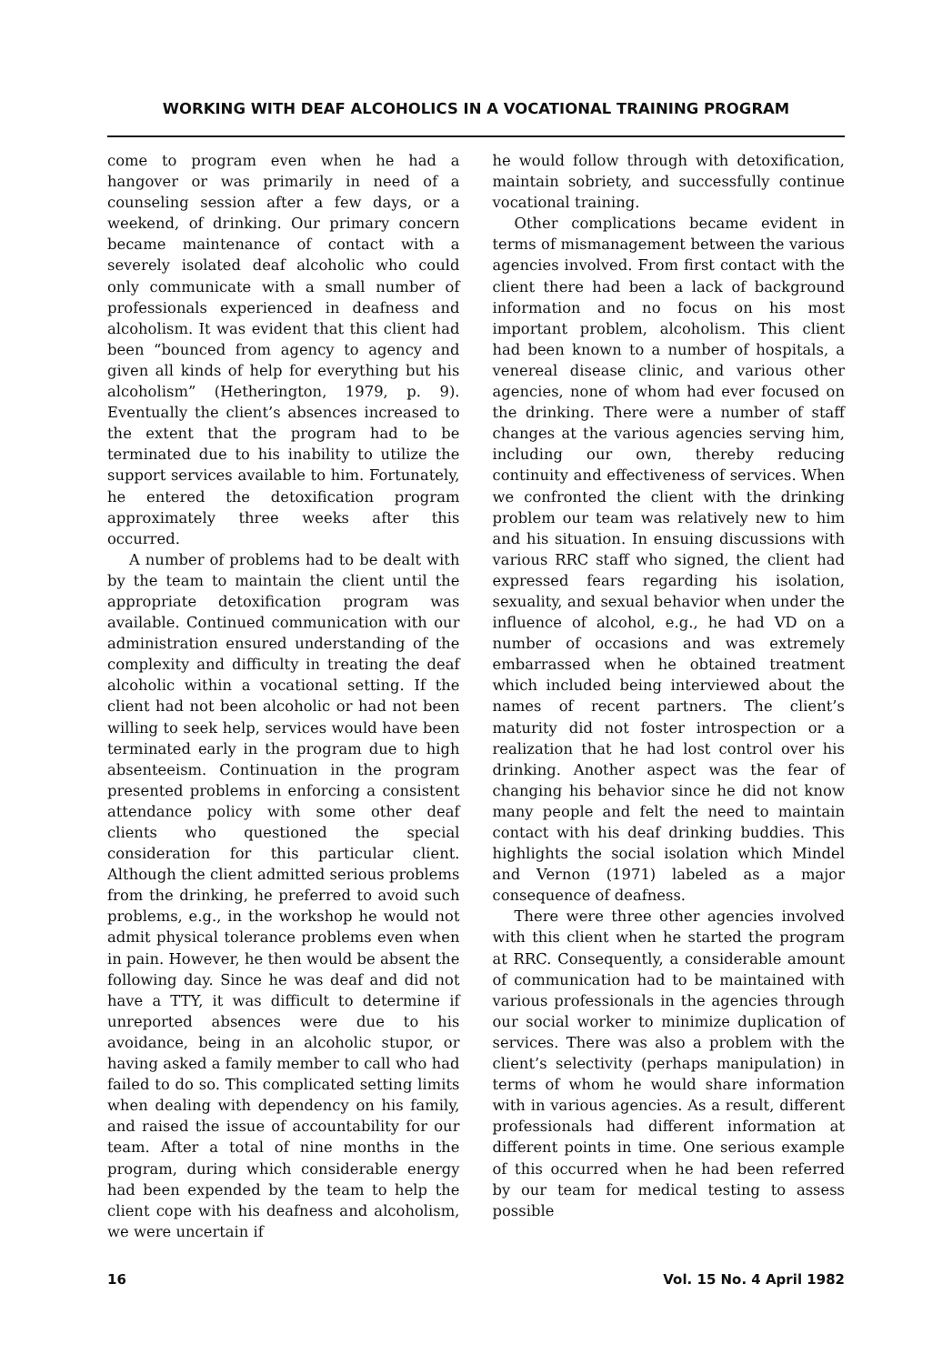WORKING WITH DEAF ALCOHOLICS IN A VOCATIONAL TRAINING PROGRAM
come to program even when he had a hangover or was primarily in need of a counseling session after a few days, or a weekend, of drinking. Our primary concern became maintenance of contact with a severely isolated deaf alcoholic who could only communicate with a small number of professionals experienced in deafness and alcoholism. It was evident that this client had been “bounced from agency to agency and given all kinds of help for everything but his alcoholism” (Hetherington, 1979, p. 9). Eventually the client’s absences increased to the extent that the program had to be terminated due to his inability to utilize the support services available to him. Fortunately, he entered the detoxification program approximately three weeks after this occurred.
A number of problems had to be dealt with by the team to maintain the client until the appropriate detoxification program was available. Continued communication with our administration ensured understanding of the complexity and difficulty in treating the deaf alcoholic within a vocational setting. If the client had not been alcoholic or had not been willing to seek help, services would have been terminated early in the program due to high absenteeism. Continuation in the program presented problems in enforcing a consistent attendance policy with some other deaf clients who questioned the special consideration for this particular client. Although the client admitted serious problems from the drinking, he preferred to avoid such problems, e.g., in the workshop he would not admit physical tolerance problems even when in pain. However, he then would be absent the following day. Since he was deaf and did not have a TTY, it was difficult to determine if unreported absences were due to his avoidance, being in an alcoholic stupor, or having asked a family member to call who had failed to do so. This complicated setting limits when dealing with dependency on his family, and raised the issue of accountability for our team. After a total of nine months in the program, during which considerable energy had been expended by the team to help the client cope with his deafness and alcoholism, we were uncertain if
he would follow through with detoxification, maintain sobriety, and successfully continue vocational training.
Other complications became evident in terms of mismanagement between the various agencies involved. From first contact with the client there had been a lack of background information and no focus on his most important problem, alcoholism. This client had been known to a number of hospitals, a venereal disease clinic, and various other agencies, none of whom had ever focused on the drinking. There were a number of staff changes at the various agencies serving him, including our own, thereby reducing continuity and effectiveness of services. When we confronted the client with the drinking problem our team was relatively new to him and his situation. In ensuing discussions with various RRC staff who signed, the client had expressed fears regarding his isolation, sexuality, and sexual behavior when under the influence of alcohol, e.g., he had VD on a number of occasions and was extremely embarrassed when he obtained treatment which included being interviewed about the names of recent partners. The client’s maturity did not foster introspection or a realization that he had lost control over his drinking. Another aspect was the fear of changing his behavior since he did not know many people and felt the need to maintain contact with his deaf drinking buddies. This highlights the social isolation which Mindel and Vernon (1971) labeled as a major consequence of deafness.
There were three other agencies involved with this client when he started the program at RRC. Consequently, a considerable amount of communication had to be maintained with various professionals in the agencies through our social worker to minimize duplication of services. There was also a problem with the client’s selectivity (perhaps manipulation) in terms of whom he would share information with in various agencies. As a result, different professionals had different information at different points in time. One serious example of this occurred when he had been referred by our team for medical testing to assess possible
16 Vol. 15 No. 4 April 1982